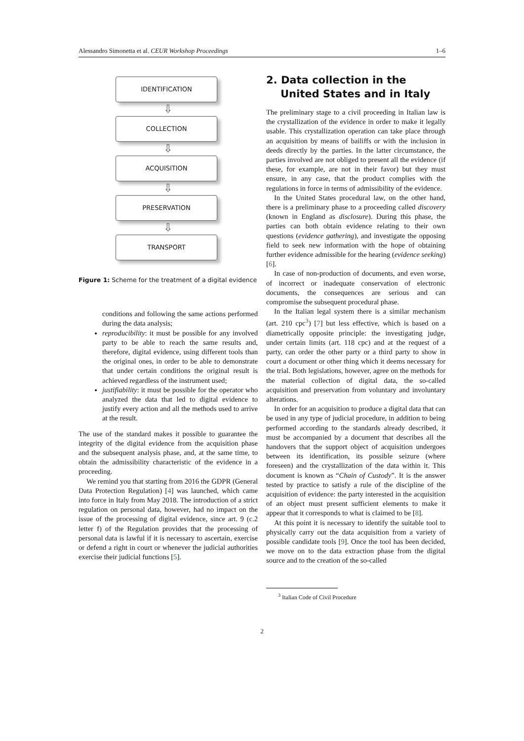Alessandro Simonetta et al. CEUR Workshop Proceedings 1–6
IDENTIFICATION
⇩
COLLECTION
⇩
ACQUISITION
⇩
PRESERVATION
⇩
TRANSPORT
Figure 1: Scheme for the treatment of a digital evidence
conditions and following the same actions performed during the data analysis;
reproducibility: it must be possible for any involved party to be able to reach the same results and, therefore, digital evidence, using different tools than the original ones, in order to be able to demonstrate that under certain conditions the original result is achieved regardless of the instrument used;
justifiability: it must be possible for the operator who analyzed the data that led to digital evidence to justify every action and all the methods used to arrive at the result.
The use of the standard makes it possible to guarantee the integrity of the digital evidence from the acquisition phase and the subsequent analysis phase, and, at the same time, to obtain the admissibility characteristic of the evidence in a proceeding.
We remind you that starting from 2016 the GDPR (General Data Protection Regulation) [4] was launched, which came into force in Italy from May 2018. The introduction of a strict regulation on personal data, however, had no impact on the issue of the processing of digital evidence, since art. 9 (c.2 letter f) of the Regulation provides that the processing of personal data is lawful if it is necessary to ascertain, exercise or defend a right in court or whenever the judicial authorities exercise their judicial functions [5].
2. Data collection in the United States and in Italy
The preliminary stage to a civil proceeding in Italian law is the crystallization of the evidence in order to make it legally usable. This crystallization operation can take place through an acquisition by means of bailiffs or with the inclusion in deeds directly by the parties. In the latter circumstance, the parties involved are not obliged to present all the evidence (if these, for example, are not in their favor) but they must ensure, in any case, that the product complies with the regulations in force in terms of admissibility of the evidence.
In the United States procedural law, on the other hand, there is a preliminary phase to a proceeding called discovery (known in England as disclosure). During this phase, the parties can both obtain evidence relating to their own questions (evidence gathering), and investigate the opposing field to seek new information with the hope of obtaining further evidence admissible for the hearing (evidence seeking) [6].
In case of non-production of documents, and even worse, of incorrect or inadequate conservation of electronic documents, the consequences are serious and can compromise the subsequent procedural phase.
In the Italian legal system there is a similar mechanism (art. 210 cpc<sup>3</sup>) [7] but less effective, which is based on a diametrically opposite principle: the investigating judge, under certain limits (art. 118 cpc) and at the request of a party, can order the other party or a third party to show in court a document or other thing which it deems necessary for the trial. Both legislations, however, agree on the methods for the material collection of digital data, the so-called acquisition and preservation from voluntary and involuntary alterations.
In order for an acquisition to produce a digital data that can be used in any type of judicial procedure, in addition to being performed according to the standards already described, it must be accompanied by a document that describes all the handovers that the support object of acquisition undergoes between its identification, its possible seizure (where foreseen) and the crystallization of the data within it. This document is known as “Chain of Custody”. It is the answer tested by practice to satisfy a rule of the discipline of the acquisition of evidence: the party interested in the acquisition of an object must present sufficient elements to make it appear that it corresponds to what is claimed to be [8].
At this point it is necessary to identify the suitable tool to physically carry out the data acquisition from a variety of possible candidate tools [9]. Once the tool has been decided, we move on to the data extraction phase from the digital source and to the creation of the so-called
<sup>3</sup> Italian Code of Civil Procedure
2